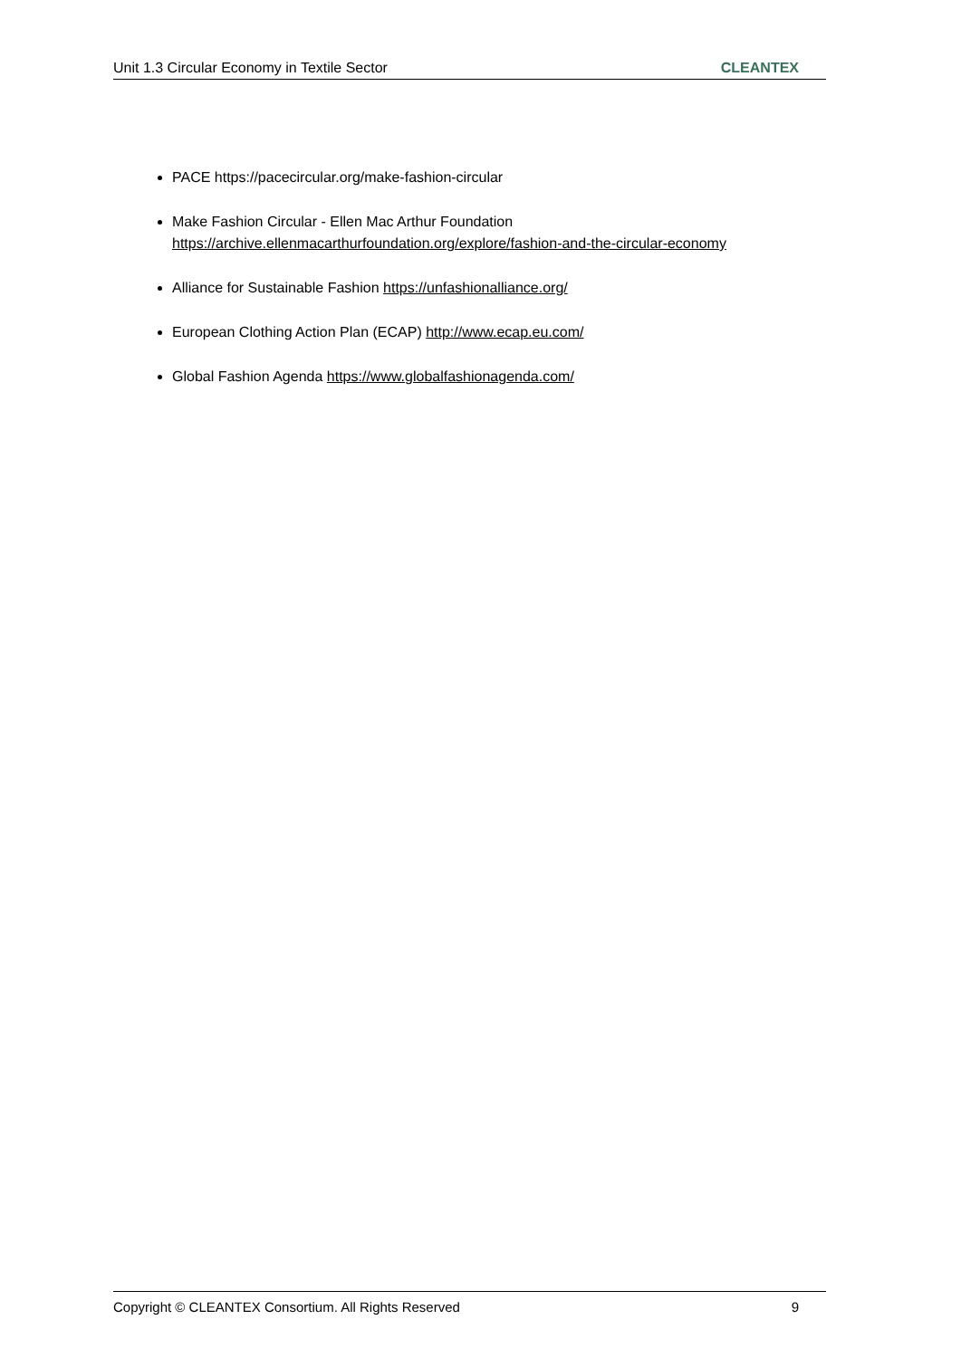Unit 1.3 Circular Economy in Textile Sector CLEANTEX
PACE https://pacecircular.org/make-fashion-circular
Make Fashion Circular - Ellen Mac Arthur Foundation
https://archive.ellenmacarthurfoundation.org/explore/fashion-and-the-circular-economy
Alliance for Sustainable Fashion https://unfashionalliance.org/
European Clothing Action Plan (ECAP) http://www.ecap.eu.com/
Global Fashion Agenda https://www.globalfashionagenda.com/
Copyright © CLEANTEX Consortium. All Rights Reserved 9